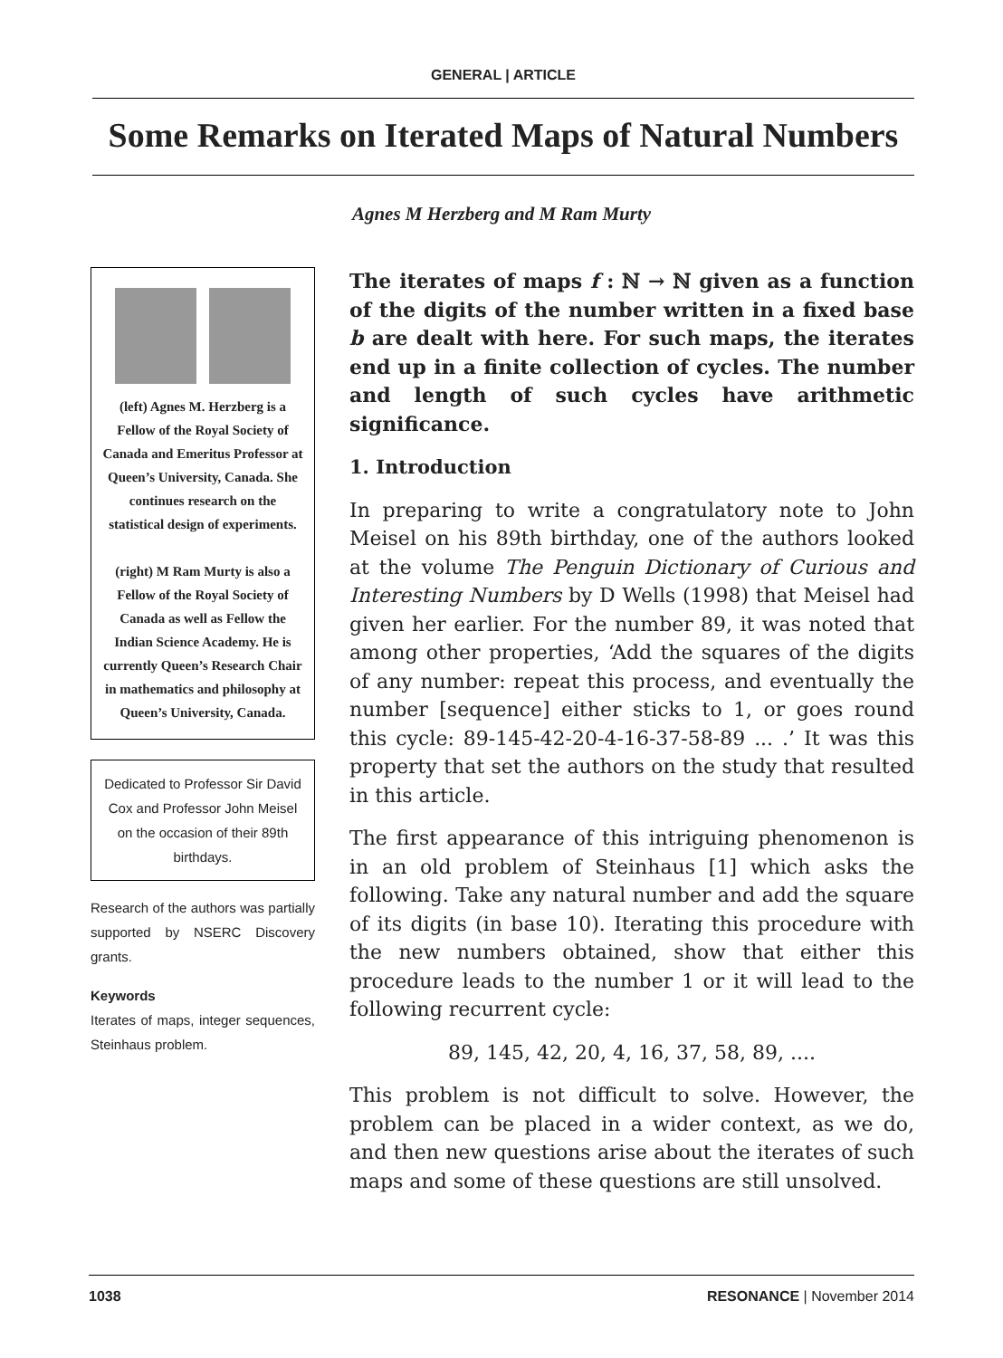GENERAL | ARTICLE
Some Remarks on Iterated Maps of Natural Numbers
Agnes M Herzberg and M Ram Murty
(left) Agnes M. Herzberg is a Fellow of the Royal Society of Canada and Emeritus Professor at Queen’s University, Canada. She continues research on the statistical design of experiments.
(right) M Ram Murty is also a Fellow of the Royal Society of Canada as well as Fellow the Indian Science Academy. He is currently Queen’s Research Chair in mathematics and philosophy at Queen’s University, Canada.
Dedicated to Professor Sir David Cox and Professor John Meisel on the occasion of their 89th birthdays.
Research of the authors was partially supported by NSERC Discovery grants.
Keywords
Iterates of maps, integer sequences, Steinhaus problem.
The iterates of maps f : ℕ → ℕ given as a function of the digits of the number written in a fixed base b are dealt with here. For such maps, the iterates end up in a finite collection of cycles. The number and length of such cycles have arithmetic significance.
1. Introduction
In preparing to write a congratulatory note to John Meisel on his 89th birthday, one of the authors looked at the volume The Penguin Dictionary of Curious and Interesting Numbers by D Wells (1998) that Meisel had given her earlier. For the number 89, it was noted that among other properties, ‘Add the squares of the digits of any number: repeat this process, and eventually the number [sequence] either sticks to 1, or goes round this cycle: 89-145-42-20-4-16-37-58-89 ... .’ It was this property that set the authors on the study that resulted in this article.
The first appearance of this intriguing phenomenon is in an old problem of Steinhaus [1] which asks the following. Take any natural number and add the square of its digits (in base 10). Iterating this procedure with the new numbers obtained, show that either this procedure leads to the number 1 or it will lead to the following recurrent cycle:
89, 145, 42, 20, 4, 16, 37, 58, 89, ....
This problem is not difficult to solve. However, the problem can be placed in a wider context, as we do, and then new questions arise about the iterates of such maps and some of these questions are still unsolved.
1038 RESONANCE | November 2014